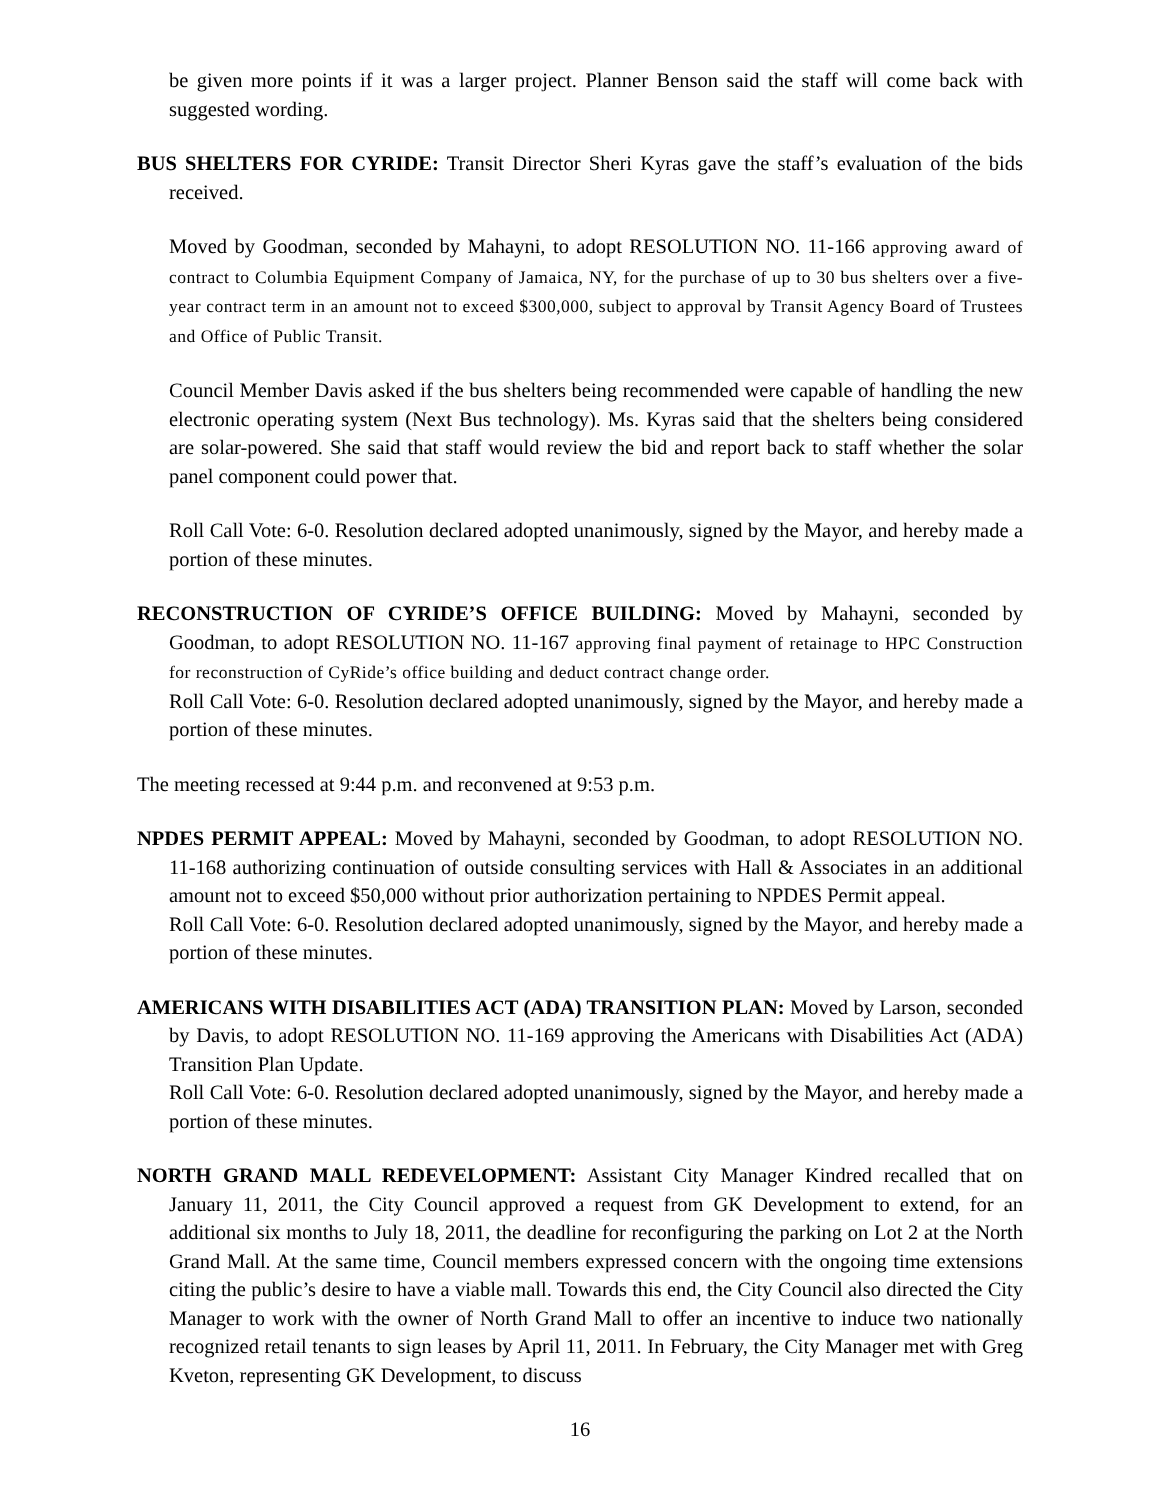be given more points if it was a larger project. Planner Benson said the staff will come back with suggested wording.
BUS SHELTERS FOR CYRIDE: Transit Director Sheri Kyras gave the staff’s evaluation of the bids received.
Moved by Goodman, seconded by Mahayni, to adopt RESOLUTION NO. 11-166 approving award of contract to Columbia Equipment Company of Jamaica, NY, for the purchase of up to 30 bus shelters over a five-year contract term in an amount not to exceed $300,000, subject to approval by Transit Agency Board of Trustees and Office of Public Transit.
Council Member Davis asked if the bus shelters being recommended were capable of handling the new electronic operating system (Next Bus technology). Ms. Kyras said that the shelters being considered are solar-powered. She said that staff would review the bid and report back to staff whether the solar panel component could power that.
Roll Call Vote: 6-0. Resolution declared adopted unanimously, signed by the Mayor, and hereby made a portion of these minutes.
RECONSTRUCTION OF CYRIDE’S OFFICE BUILDING: Moved by Mahayni, seconded by Goodman, to adopt RESOLUTION NO. 11-167 approving final payment of retainage to HPC Construction for reconstruction of CyRide’s office building and deduct contract change order.
Roll Call Vote: 6-0. Resolution declared adopted unanimously, signed by the Mayor, and hereby made a portion of these minutes.
The meeting recessed at 9:44 p.m. and reconvened at 9:53 p.m.
NPDES PERMIT APPEAL: Moved by Mahayni, seconded by Goodman, to adopt RESOLUTION NO. 11-168 authorizing continuation of outside consulting services with Hall & Associates in an additional amount not to exceed $50,000 without prior authorization pertaining to NPDES Permit appeal.
Roll Call Vote: 6-0. Resolution declared adopted unanimously, signed by the Mayor, and hereby made a portion of these minutes.
AMERICANS WITH DISABILITIES ACT (ADA) TRANSITION PLAN: Moved by Larson, seconded by Davis, to adopt RESOLUTION NO. 11-169 approving the Americans with Disabilities Act (ADA) Transition Plan Update.
Roll Call Vote: 6-0. Resolution declared adopted unanimously, signed by the Mayor, and hereby made a portion of these minutes.
NORTH GRAND MALL REDEVELOPMENT: Assistant City Manager Kindred recalled that on January 11, 2011, the City Council approved a request from GK Development to extend, for an additional six months to July 18, 2011, the deadline for reconfiguring the parking on Lot 2 at the North Grand Mall. At the same time, Council members expressed concern with the ongoing time extensions citing the public’s desire to have a viable mall. Towards this end, the City Council also directed the City Manager to work with the owner of North Grand Mall to offer an incentive to induce two nationally recognized retail tenants to sign leases by April 11, 2011. In February, the City Manager met with Greg Kveton, representing GK Development, to discuss
16